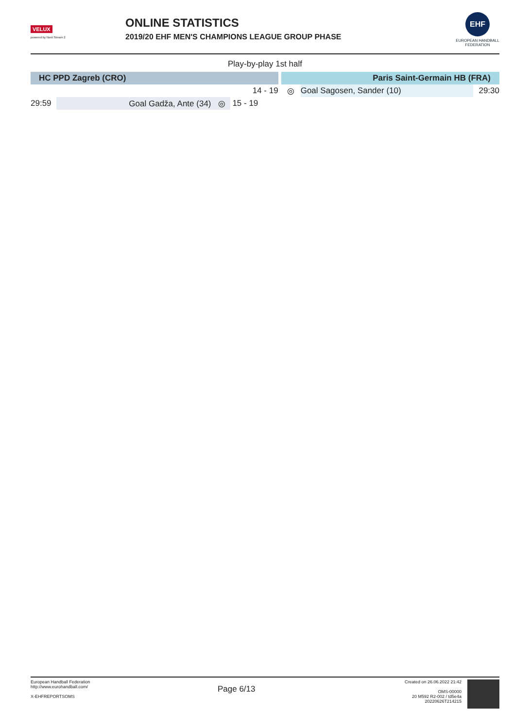VELUX
powered by Nord Stream 2
ONLINE STATISTICS
2019/20 EHF MEN'S CHAMPIONS LEAGUE GROUP PHASE
EHF
EUROPEAN HANDBALL FEDERATION
Play-by-play 1st half
| HC PPD Zagreb (CRO) | | | | Paris Saint-Germain HB (FRA) | | |
| | | 14 - 19 | | ◎ | Goal Sagosen, Sander (10) | 29:30 |
| 29:59 | Goal Gadža, Ante (34) ◎ | 15 - 19 | | | | |
European Handball Federation
http://www.eurohandball.com/
X-EHFREPORTSOMS
Page 6/13
Created on 26.06.2022 21:42
OMS-00000
20 M592 R2-002 / td5e4a
20220626T214215